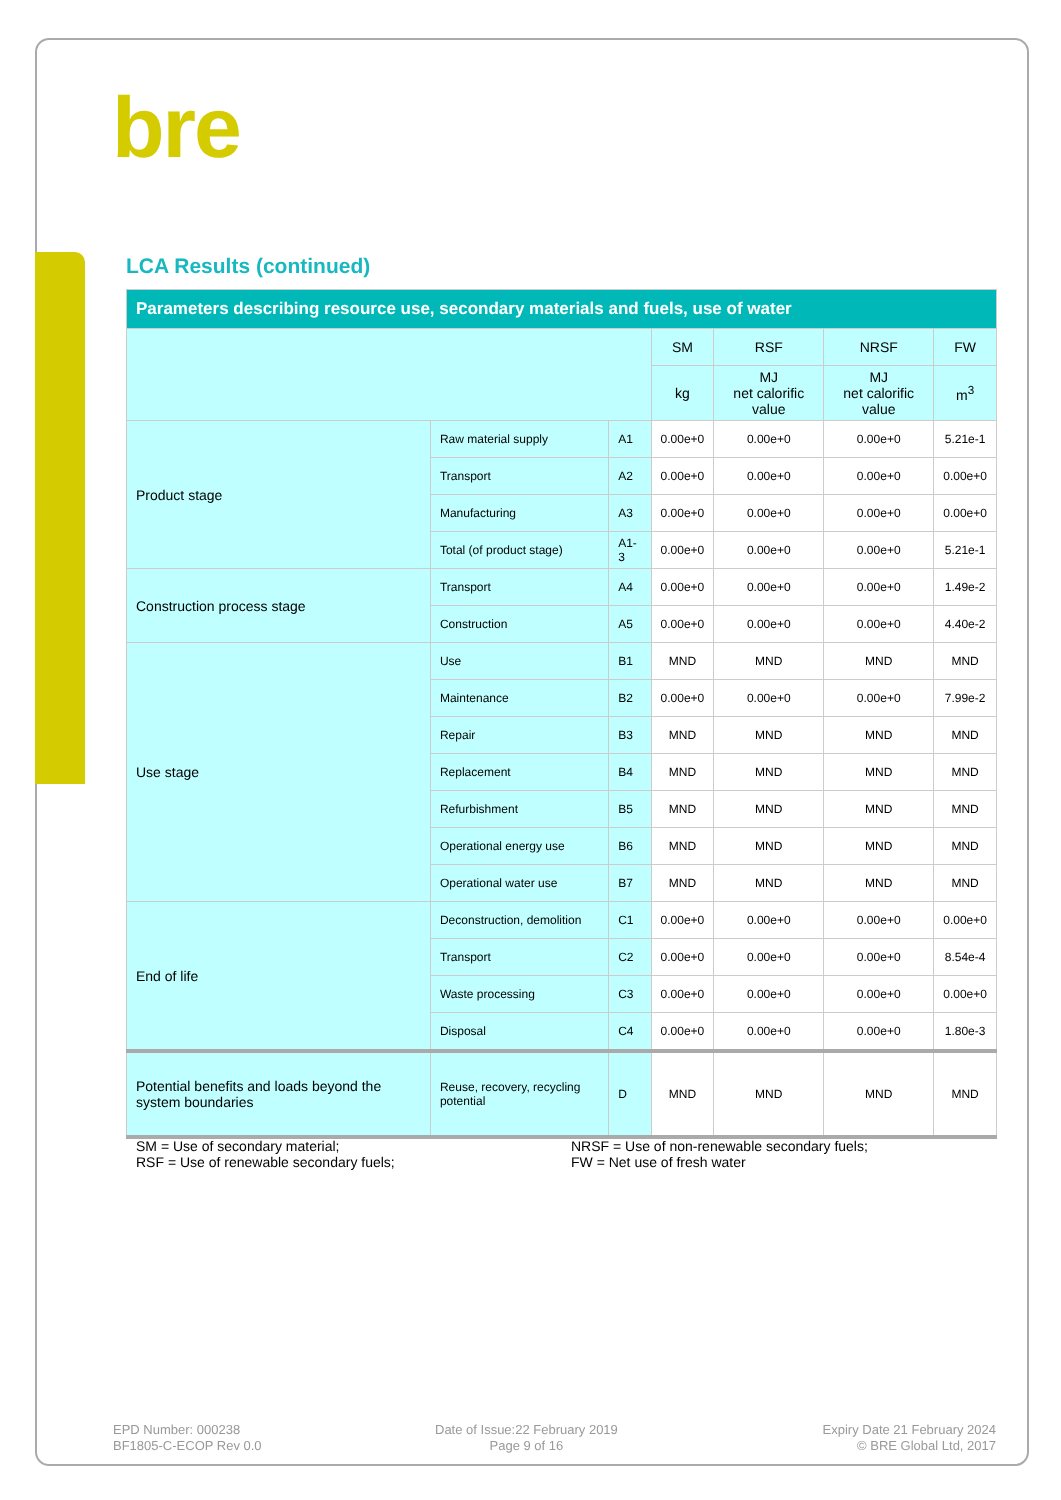bre
LCA Results (continued)
| Parameters describing resource use, secondary materials and fuels, use of water | | | | | | |
| --- | --- | --- | --- | --- | --- | --- |
| | | | SM | RSF | NRSF | FW |
| | | | kg | MJ net calorific value | MJ net calorific value | m<sup>3</sup> |
| Product stage | Raw material supply | A1 | 0.00e+0 | 0.00e+0 | 0.00e+0 | 5.21e-1 |
| | Transport | A2 | 0.00e+0 | 0.00e+0 | 0.00e+0 | 0.00e+0 |
| | Manufacturing | A3 | 0.00e+0 | 0.00e+0 | 0.00e+0 | 0.00e+0 |
| | Total (of product stage) | A1-3 | 0.00e+0 | 0.00e+0 | 0.00e+0 | 5.21e-1 |
| Construction process stage | Transport | A4 | 0.00e+0 | 0.00e+0 | 0.00e+0 | 1.49e-2 |
| | Construction | A5 | 0.00e+0 | 0.00e+0 | 0.00e+0 | 4.40e-2 |
| Use stage | Use | B1 | MND | MND | MND | MND |
| | Maintenance | B2 | 0.00e+0 | 0.00e+0 | 0.00e+0 | 7.99e-2 |
| | Repair | B3 | MND | MND | MND | MND |
| | Replacement | B4 | MND | MND | MND | MND |
| | Refurbishment | B5 | MND | MND | MND | MND |
| | Operational energy use | B6 | MND | MND | MND | MND |
| | Operational water use | B7 | MND | MND | MND | MND |
| End of life | Deconstruction, demolition | C1 | 0.00e+0 | 0.00e+0 | 0.00e+0 | 0.00e+0 |
| | Transport | C2 | 0.00e+0 | 0.00e+0 | 0.00e+0 | 8.54e-4 |
| | Waste processing | C3 | 0.00e+0 | 0.00e+0 | 0.00e+0 | 0.00e+0 |
| | Disposal | C4 | 0.00e+0 | 0.00e+0 | 0.00e+0 | 1.80e-3 |
| Potential benefits and loads beyond the system boundaries | Reuse, recovery, recycling potential | D | MND | MND | MND | MND |
SM = Use of secondary material;
RSF = Use of renewable secondary fuels;
NRSF = Use of non-renewable secondary fuels;
FW = Net use of fresh water
EPD Number: 000238
BF1805-C-ECOP Rev 0.0
Date of Issue:22 February 2019
Page 9 of 16
Expiry Date 21 February 2024
© BRE Global Ltd, 2017